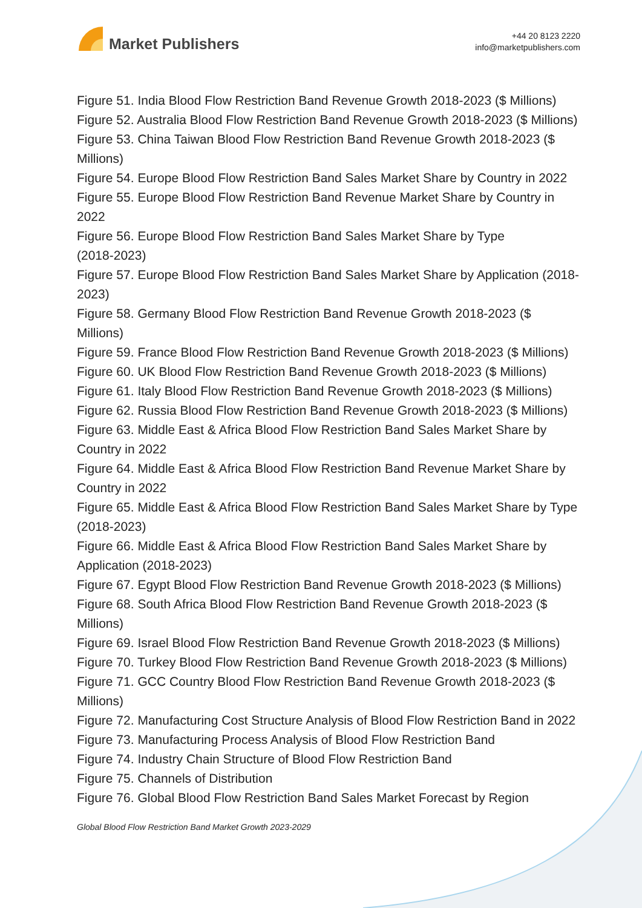Market Publishers
+44 20 8123 2220
info@marketpublishers.com
Figure 51. India Blood Flow Restriction Band Revenue Growth 2018-2023 ($ Millions)
Figure 52. Australia Blood Flow Restriction Band Revenue Growth 2018-2023 ($ Millions)
Figure 53. China Taiwan Blood Flow Restriction Band Revenue Growth 2018-2023 ($ Millions)
Figure 54. Europe Blood Flow Restriction Band Sales Market Share by Country in 2022
Figure 55. Europe Blood Flow Restriction Band Revenue Market Share by Country in 2022
Figure 56. Europe Blood Flow Restriction Band Sales Market Share by Type
(2018-2023)
Figure 57. Europe Blood Flow Restriction Band Sales Market Share by Application (2018-2023)
Figure 58. Germany Blood Flow Restriction Band Revenue Growth 2018-2023 ($ Millions)
Figure 59. France Blood Flow Restriction Band Revenue Growth 2018-2023 ($ Millions)
Figure 60. UK Blood Flow Restriction Band Revenue Growth 2018-2023 ($ Millions)
Figure 61. Italy Blood Flow Restriction Band Revenue Growth 2018-2023 ($ Millions)
Figure 62. Russia Blood Flow Restriction Band Revenue Growth 2018-2023 ($ Millions)
Figure 63. Middle East & Africa Blood Flow Restriction Band Sales Market Share by Country in 2022
Figure 64. Middle East & Africa Blood Flow Restriction Band Revenue Market Share by Country in 2022
Figure 65. Middle East & Africa Blood Flow Restriction Band Sales Market Share by Type (2018-2023)
Figure 66. Middle East & Africa Blood Flow Restriction Band Sales Market Share by Application (2018-2023)
Figure 67. Egypt Blood Flow Restriction Band Revenue Growth 2018-2023 ($ Millions)
Figure 68. South Africa Blood Flow Restriction Band Revenue Growth 2018-2023 ($ Millions)
Figure 69. Israel Blood Flow Restriction Band Revenue Growth 2018-2023 ($ Millions)
Figure 70. Turkey Blood Flow Restriction Band Revenue Growth 2018-2023 ($ Millions)
Figure 71. GCC Country Blood Flow Restriction Band Revenue Growth 2018-2023 ($ Millions)
Figure 72. Manufacturing Cost Structure Analysis of Blood Flow Restriction Band in 2022
Figure 73. Manufacturing Process Analysis of Blood Flow Restriction Band
Figure 74. Industry Chain Structure of Blood Flow Restriction Band
Figure 75. Channels of Distribution
Figure 76. Global Blood Flow Restriction Band Sales Market Forecast by Region
Global Blood Flow Restriction Band Market Growth 2023-2029